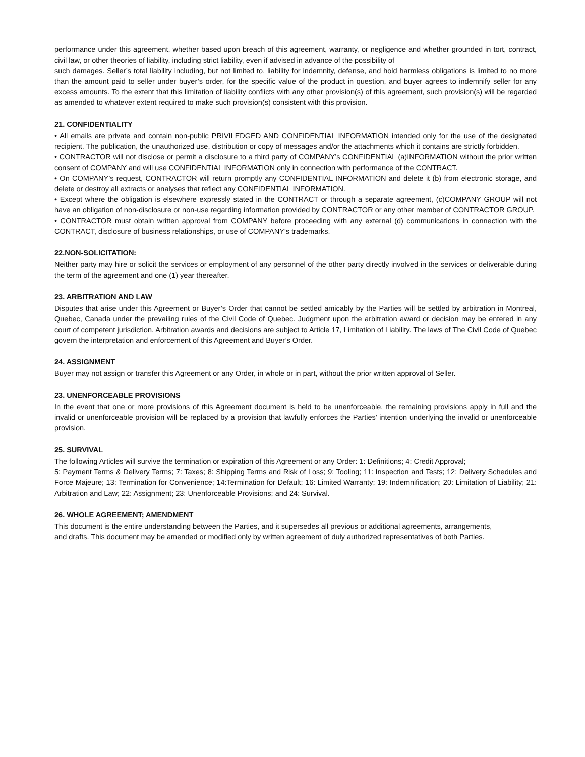performance under this agreement, whether based upon breach of this agreement, warranty, or negligence and whether grounded in tort, contract, civil law, or other theories of liability, including strict liability, even if advised in advance of the possibility of
such damages. Seller’s total liability including, but not limited to, liability for indemnity, defense, and hold harmless obligations is limited to no more than the amount paid to seller under buyer’s order, for the specific value of the product in question, and buyer agrees to indemnify seller for any excess amounts. To the extent that this limitation of liability conflicts with any other provision(s) of this agreement, such provision(s) will be regarded as amended to whatever extent required to make such provision(s) consistent with this provision.
21. CONFIDENTIALITY
• All emails are private and contain non-public PRIVILEDGED AND CONFIDENTIAL INFORMATION intended only for the use of the designated recipient. The publication, the unauthorized use, distribution or copy of messages and/or the attachments which it contains are strictly forbidden.
• CONTRACTOR will not disclose or permit a disclosure to a third party of COMPANY’s CONFIDENTIAL (a)INFORMATION without the prior written consent of COMPANY and will use CONFIDENTIAL INFORMATION only in connection with performance of the CONTRACT.
• On COMPANY’s request, CONTRACTOR will return promptly any CONFIDENTIAL INFORMATION and delete it (b) from electronic storage, and delete or destroy all extracts or analyses that reflect any CONFIDENTIAL INFORMATION.
• Except where the obligation is elsewhere expressly stated in the CONTRACT or through a separate agreement, (c)COMPANY GROUP will not have an obligation of non-disclosure or non-use regarding information provided by CONTRACTOR or any other member of CONTRACTOR GROUP.
• CONTRACTOR must obtain written approval from COMPANY before proceeding with any external (d) communications in connection with the CONTRACT, disclosure of business relationships, or use of COMPANY’s trademarks.
22.NON-SOLICITATION:
Neither party may hire or solicit the services or employment of any personnel of the other party directly involved in the services or deliverable during the term of the agreement and one (1) year thereafter.
23. ARBITRATION AND LAW
Disputes that arise under this Agreement or Buyer’s Order that cannot be settled amicably by the Parties will be settled by arbitration in Montreal, Quebec, Canada under the prevailing rules of the Civil Code of Quebec. Judgment upon the arbitration award or decision may be entered in any court of competent jurisdiction. Arbitration awards and decisions are subject to Article 17, Limitation of Liability. The laws of The Civil Code of Quebec govern the interpretation and enforcement of this Agreement and Buyer’s Order.
24. ASSIGNMENT
Buyer may not assign or transfer this Agreement or any Order, in whole or in part, without the prior written approval of Seller.
23. UNENFORCEABLE PROVISIONS
In the event that one or more provisions of this Agreement document is held to be unenforceable, the remaining provisions apply in full and the invalid or unenforceable provision will be replaced by a provision that lawfully enforces the Parties’ intention underlying the invalid or unenforceable provision.
25. SURVIVAL
The following Articles will survive the termination or expiration of this Agreement or any Order: 1: Definitions; 4: Credit Approval;
5: Payment Terms & Delivery Terms; 7: Taxes; 8: Shipping Terms and Risk of Loss; 9: Tooling; 11: Inspection and Tests; 12: Delivery Schedules and Force Majeure; 13: Termination for Convenience; 14:Termination for Default; 16: Limited Warranty; 19: Indemnification; 20: Limitation of Liability; 21: Arbitration and Law; 22: Assignment; 23: Unenforceable Provisions; and 24: Survival.
26. WHOLE AGREEMENT; AMENDMENT
This document is the entire understanding between the Parties, and it supersedes all previous or additional agreements, arrangements,
and drafts. This document may be amended or modified only by written agreement of duly authorized representatives of both Parties.